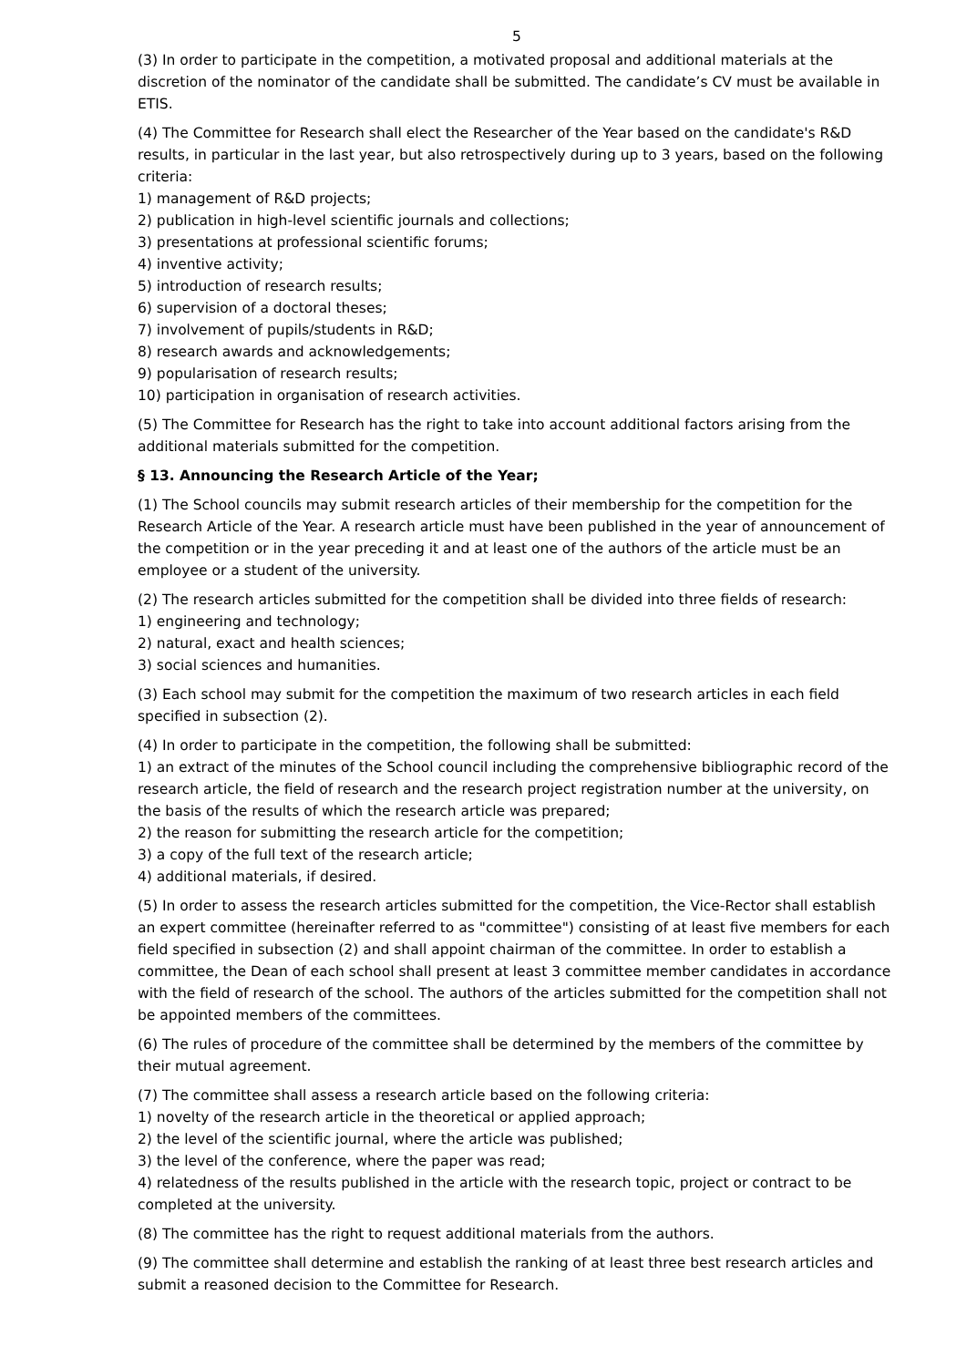5
(3) In order to participate in the competition, a motivated proposal and additional materials at the discretion of the nominator of the candidate shall be submitted. The candidate’s CV must be available in ETIS.
(4) The Committee for Research shall elect the Researcher of the Year based on the candidate's R&D results, in particular in the last year, but also retrospectively during up to 3 years, based on the following criteria:
1) management of R&D projects;
2) publication in high-level scientific journals and collections;
3) presentations at professional scientific forums;
4) inventive activity;
5) introduction of research results;
6) supervision of a doctoral theses;
7) involvement of pupils/students in R&D;
8) research awards and acknowledgements;
9) popularisation of research results;
10) participation in organisation of research activities.
(5) The Committee for Research has the right to take into account additional factors arising from the additional materials submitted for the competition.
§ 13. Announcing the Research Article of the Year;
(1) The School councils may submit research articles of their membership for the competition for the Research Article of the Year. A research article must have been published in the year of announcement of the competition or in the year preceding it and at least one of the authors of the article must be an employee or a student of the university.
(2) The research articles submitted for the competition shall be divided into three fields of research:
1) engineering and technology;
2) natural, exact and health sciences;
3) social sciences and humanities.
(3) Each school may submit for the competition the maximum of two research articles in each field specified in subsection (2).
(4) In order to participate in the competition, the following shall be submitted:
1) an extract of the minutes of the School council including the comprehensive bibliographic record of the research article, the field of research and the research project registration number at the university, on the basis of the results of which the research article was prepared;
2) the reason for submitting the research article for the competition;
3) a copy of the full text of the research article;
4) additional materials, if desired.
(5) In order to assess the research articles submitted for the competition, the Vice-Rector shall establish an expert committee (hereinafter referred to as "committee") consisting of at least five members for each field specified in subsection (2) and shall appoint chairman of the committee. In order to establish a committee, the Dean of each school shall present at least 3 committee member candidates in accordance with the field of research of the school. The authors of the articles submitted for the competition shall not be appointed members of the committees.
(6) The rules of procedure of the committee shall be determined by the members of the committee by their mutual agreement.
(7) The committee shall assess a research article based on the following criteria:
1) novelty of the research article in the theoretical or applied approach;
2) the level of the scientific journal, where the article was published;
3) the level of the conference, where the paper was read;
4) relatedness of the results published in the article with the research topic, project or contract to be completed at the university.
(8) The committee has the right to request additional materials from the authors.
(9) The committee shall determine and establish the ranking of at least three best research articles and submit a reasoned decision to the Committee for Research.